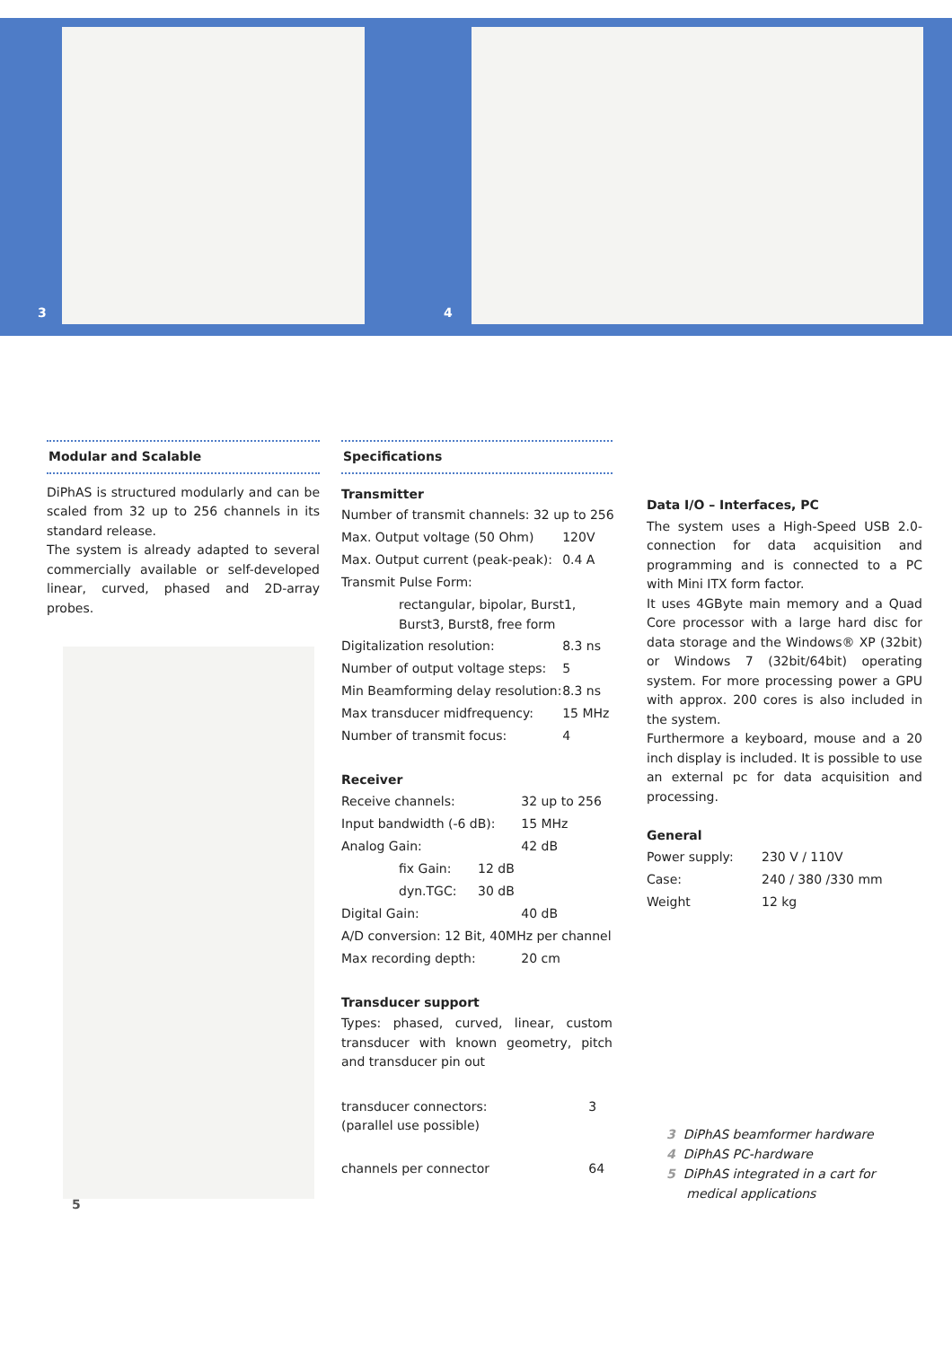3 4
Modular and Scalable
DiPhAS is structured modularly and can be scaled from 32 up to 256 channels in its standard release.
The system is already adapted to several commercially available or self-developed linear, curved, phased and 2D-array probes.
5
Specifications
Transmitter
| Number of transmit channels: 32 up to 256 | |
| Max. Output voltage (50 Ohm) | 120V |
| Max. Output current (peak-peak): | 0.4 A |
| Transmit Pulse Form: | |
| rectangular, bipolar, Burst1, Burst3, Burst8, free form | |
| Digitalization resolution: | 8.3 ns |
| Number of output voltage steps: | 5 |
| Min Beamforming delay resolution: | 8.3 ns |
| Max transducer midfrequency: | 15 MHz |
| Number of transmit focus: | 4 |
Receiver
| Receive channels: | | 32 up to 256 |
| Input bandwidth (-6 dB): | | 15 MHz |
| Analog Gain: | | 42 dB |
| fix Gain: | 12 dB | |
| dyn.TGC: | 30 dB | |
| Digital Gain: | | 40 dB |
| A/D conversion: 12 Bit, 40MHz per channel | | |
| Max recording depth: | | 20 cm |
Transducer support
Types: phased, curved, linear, custom transducer with known geometry, pitch and transducer pin out
| transducer connectors: (parallel use possible) | 3 |
| channels per connector | 64 |
Data I/O – Interfaces, PC
The system uses a High-Speed USB 2.0-connection for data acquisition and programming and is connected to a PC with Mini ITX form factor.
It uses 4GByte main memory and a Quad Core processor with a large hard disc for data storage and the Windows® XP (32bit) or Windows 7 (32bit/64bit) operating system. For more processing power a GPU with approx. 200 cores is also included in the system.
Furthermore a keyboard, mouse and a 20 inch display is included. It is possible to use an external pc for data acquisition and processing.
General
| Power supply: | 230 V / 110V |
| Case: | 240 / 380 /330 mm |
| Weight | 12 kg |
3 DiPhAS beamformer hardware
4 DiPhAS PC-hardware
5 DiPhAS integrated in a cart for
medical applications